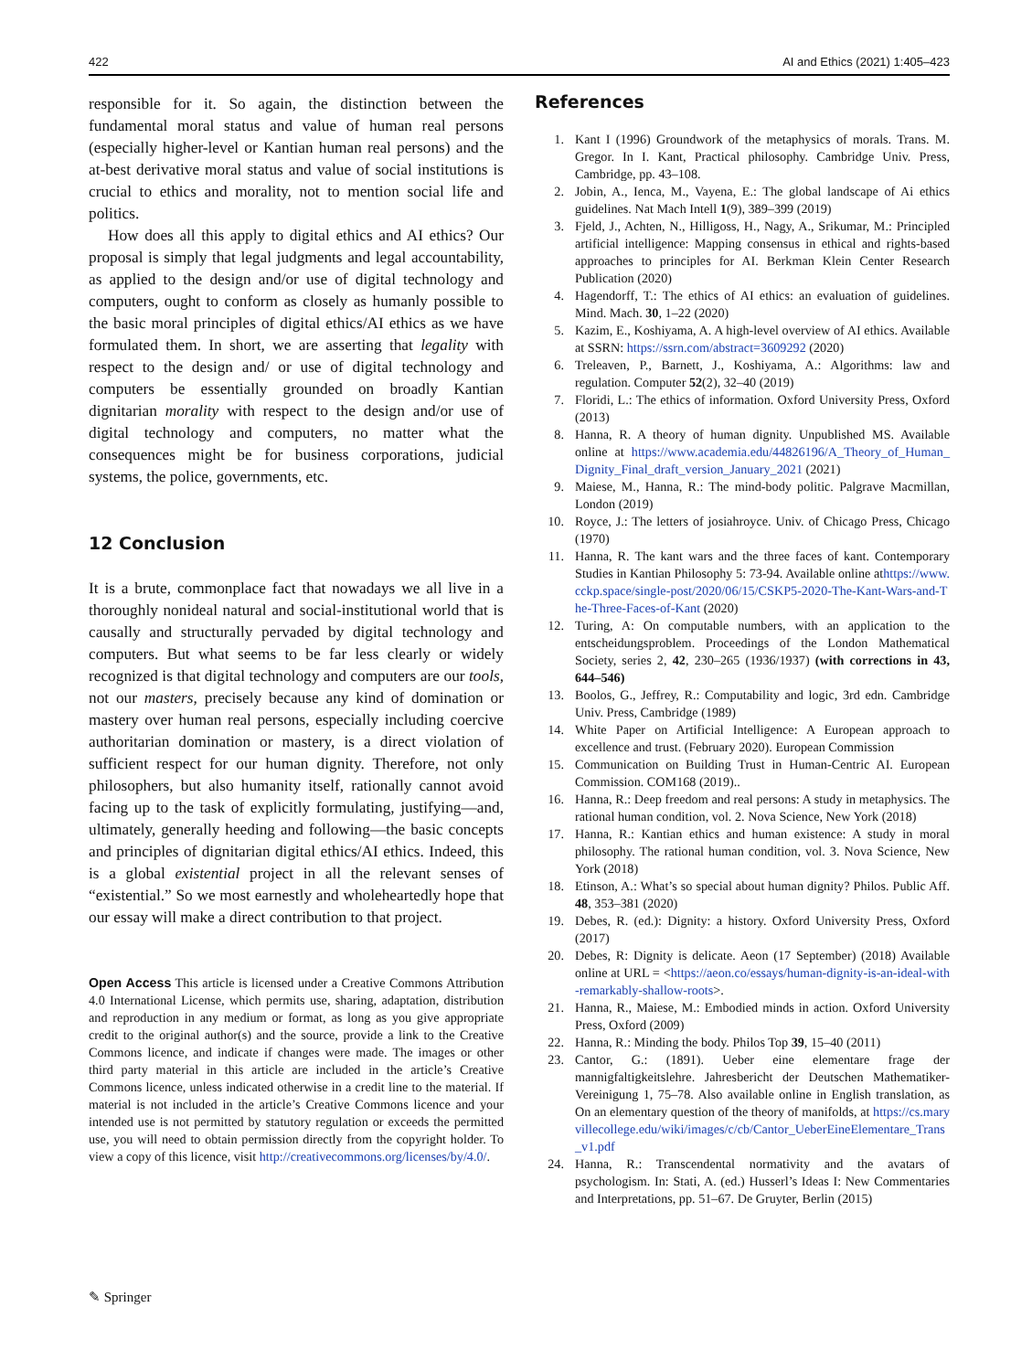422 AI and Ethics (2021) 1:405–423
responsible for it. So again, the distinction between the fundamental moral status and value of human real persons (especially higher-level or Kantian human real persons) and the at-best derivative moral status and value of social institutions is crucial to ethics and morality, not to mention social life and politics.
How does all this apply to digital ethics and AI ethics? Our proposal is simply that legal judgments and legal accountability, as applied to the design and/or use of digital technology and computers, ought to conform as closely as humanly possible to the basic moral principles of digital ethics/AI ethics as we have formulated them. In short, we are asserting that legality with respect to the design and/ or use of digital technology and computers be essentially grounded on broadly Kantian dignitarian morality with respect to the design and/or use of digital technology and computers, no matter what the consequences might be for business corporations, judicial systems, the police, governments, etc.
12 Conclusion
It is a brute, commonplace fact that nowadays we all live in a thoroughly nonideal natural and social-institutional world that is causally and structurally pervaded by digital technology and computers. But what seems to be far less clearly or widely recognized is that digital technology and computers are our tools, not our masters, precisely because any kind of domination or mastery over human real persons, especially including coercive authoritarian domination or mastery, is a direct violation of sufficient respect for our human dignity. Therefore, not only philosophers, but also humanity itself, rationally cannot avoid facing up to the task of explicitly formulating, justifying—and, ultimately, generally heeding and following—the basic concepts and principles of dignitarian digital ethics/AI ethics. Indeed, this is a global existential project in all the relevant senses of “existential.” So we most earnestly and wholeheartedly hope that our essay will make a direct contribution to that project.
Open Access This article is licensed under a Creative Commons Attribution 4.0 International License, which permits use, sharing, adaptation, distribution and reproduction in any medium or format, as long as you give appropriate credit to the original author(s) and the source, provide a link to the Creative Commons licence, and indicate if changes were made. The images or other third party material in this article are included in the article’s Creative Commons licence, unless indicated otherwise in a credit line to the material. If material is not included in the article’s Creative Commons licence and your intended use is not permitted by statutory regulation or exceeds the permitted use, you will need to obtain permission directly from the copyright holder. To view a copy of this licence, visit http://creativecommons.org/licenses/by/4.0/.
References
1. Kant I (1996) Groundwork of the metaphysics of morals. Trans. M. Gregor. In I. Kant, Practical philosophy. Cambridge Univ. Press, Cambridge, pp. 43–108.
2. Jobin, A., Ienca, M., Vayena, E.: The global landscape of Ai ethics guidelines. Nat Mach Intell 1(9), 389–399 (2019)
3. Fjeld, J., Achten, N., Hilligoss, H., Nagy, A., Srikumar, M.: Principled artificial intelligence: Mapping consensus in ethical and rights-based approaches to principles for AI. Berkman Klein Center Research Publication (2020)
4. Hagendorff, T.: The ethics of AI ethics: an evaluation of guidelines. Mind. Mach. 30, 1–22 (2020)
5. Kazim, E., Koshiyama, A. A high-level overview of AI ethics. Available at SSRN: https://ssrn.com/abstract=3609292 (2020)
6. Treleaven, P., Barnett, J., Koshiyama, A.: Algorithms: law and regulation. Computer 52(2), 32–40 (2019)
7. Floridi, L.: The ethics of information. Oxford University Press, Oxford (2013)
8. Hanna, R. A theory of human dignity. Unpublished MS. Available online at https://www.academia.edu/44826196/A_Theory_of_Human_Dignity_Final_draft_version_January_2021 (2021)
9. Maiese, M., Hanna, R.: The mind-body politic. Palgrave Macmillan, London (2019)
10. Royce, J.: The letters of josiahroyce. Univ. of Chicago Press, Chicago (1970)
11. Hanna, R. The kant wars and the three faces of kant. Contemporary Studies in Kantian Philosophy 5: 73-94. Available online athttps://www.cckp.space/single-post/2020/06/15/CSKP5-2020-The-Kant-Wars-and-The-Three-Faces-of-Kant (2020)
12. Turing, A: On computable numbers, with an application to the entscheidungsproblem. Proceedings of the London Mathematical Society, series 2, 42, 230–265 (1936/1937) (with corrections in 43, 644–546)
13. Boolos, G., Jeffrey, R.: Computability and logic, 3rd edn. Cambridge Univ. Press, Cambridge (1989)
14. White Paper on Artificial Intelligence: A European approach to excellence and trust. (February 2020). European Commission
15. Communication on Building Trust in Human-Centric AI. European Commission. COM168 (2019)..
16. Hanna, R.: Deep freedom and real persons: A study in metaphysics. The rational human condition, vol. 2. Nova Science, New York (2018)
17. Hanna, R.: Kantian ethics and human existence: A study in moral philosophy. The rational human condition, vol. 3. Nova Science, New York (2018)
18. Etinson, A.: What’s so special about human dignity? Philos. Public Aff. 48, 353–381 (2020)
19. Debes, R. (ed.): Dignity: a history. Oxford University Press, Oxford (2017)
20. Debes, R: Dignity is delicate. Aeon (17 September) (2018) Available online at URL = <https://aeon.co/essays/human-dignity-is-an-ideal-with-remarkably-shallow-roots>.
21. Hanna, R., Maiese, M.: Embodied minds in action. Oxford University Press, Oxford (2009)
22. Hanna, R.: Minding the body. Philos Top 39, 15–40 (2011)
23. Cantor, G.: (1891). Ueber eine elementare frage der mannigfaltigkeitslehre. Jahresbericht der Deutschen Mathematiker-Vereinigung 1, 75–78. Also available online in English translation, as On an elementary question of the theory of manifolds, at https://cs.maryvillecollege.edu/wiki/images/c/cb/Cantor_UeberEineElementare_Trans_v1.pdf
24. Hanna, R.: Transcendental normativity and the avatars of psychologism. In: Stati, A. (ed.) Husserl’s Ideas I: New Commentaries and Interpretations, pp. 51–67. De Gruyter, Berlin (2015)
✎ Springer